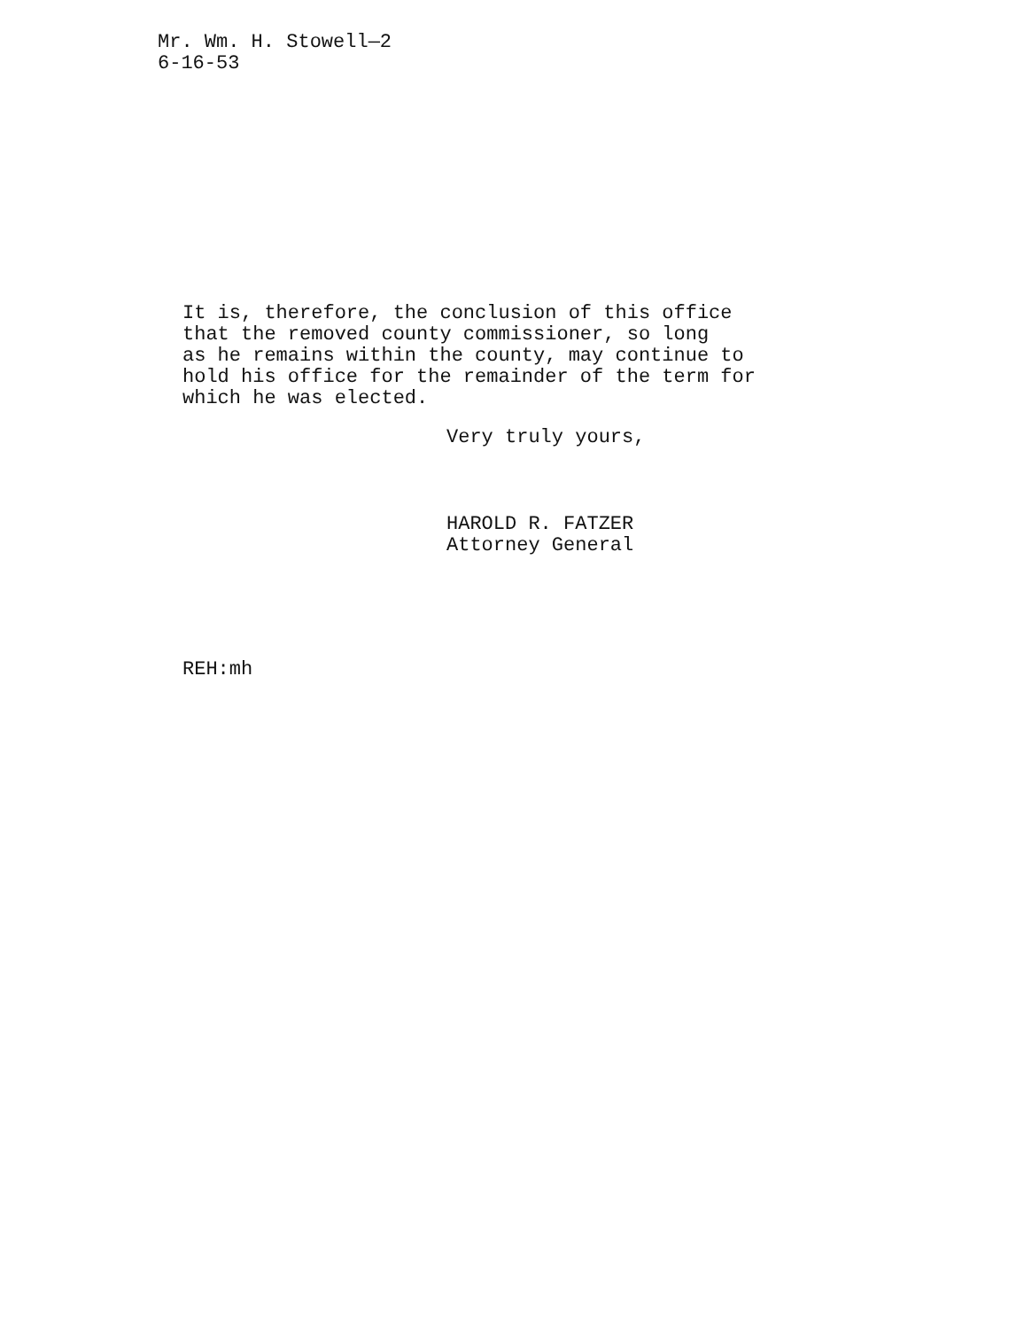Mr. Wm. H. Stowell—2
6-16-53
It is, therefore, the conclusion of this office that the removed county commissioner, so long as he remains within the county, may continue to hold his office for the remainder of the term for which he was elected.
Very truly yours,
HAROLD R. FATZER
Attorney General
REH:mh